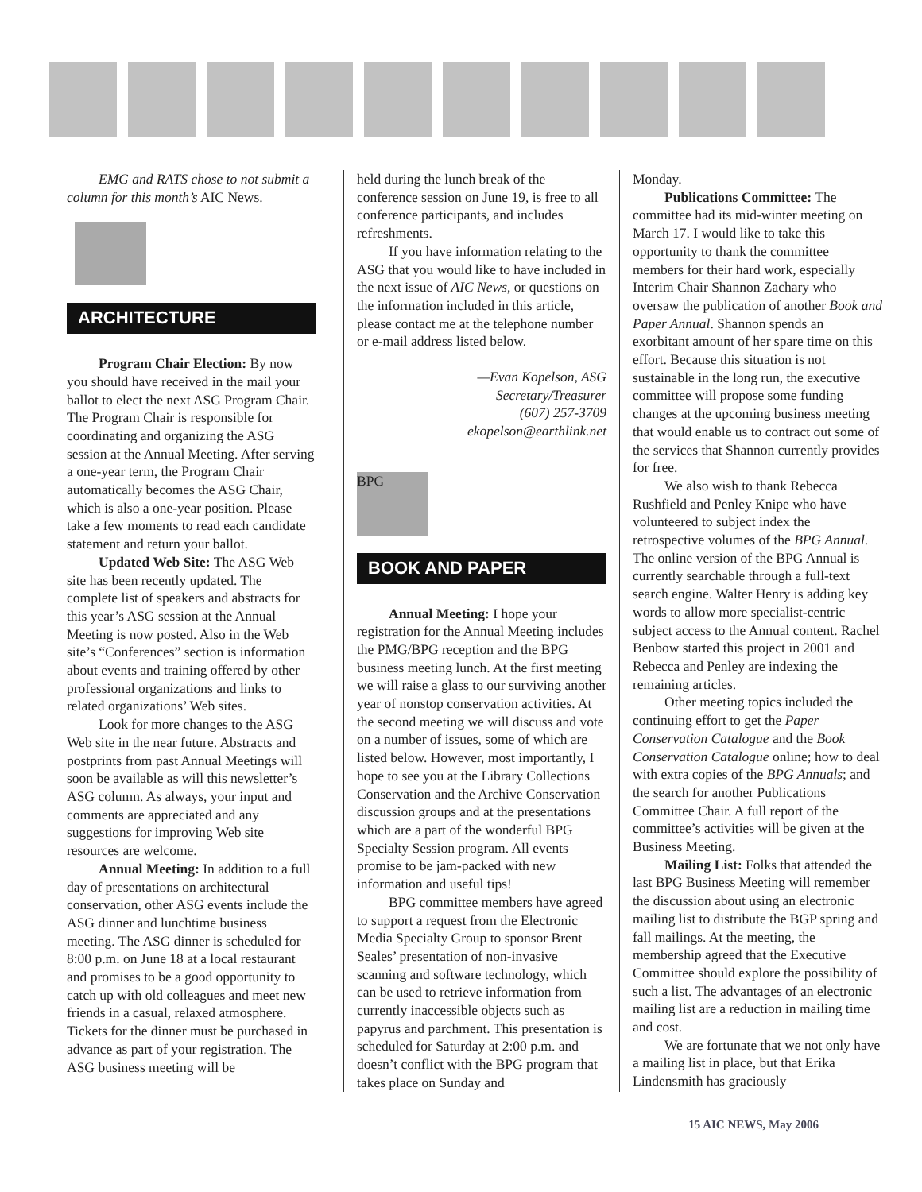EMG and RATS chose to not submit a column for this month’s AIC News.
ARCHITECTURE
Program Chair Election: By now you should have received in the mail your ballot to elect the next ASG Program Chair. The Program Chair is responsible for coordinating and organizing the ASG session at the Annual Meeting. After serving a one-year term, the Program Chair automatically becomes the ASG Chair, which is also a one-year position. Please take a few moments to read each candidate statement and return your ballot.
Updated Web Site: The ASG Web site has been recently updated. The complete list of speakers and abstracts for this year’s ASG session at the Annual Meeting is now posted. Also in the Web site’s “Conferences” section is information about events and training offered by other professional organizations and links to related organizations’ Web sites.
Look for more changes to the ASG Web site in the near future. Abstracts and postprints from past Annual Meetings will soon be available as will this newsletter’s ASG column. As always, your input and comments are appreciated and any suggestions for improving Web site resources are welcome.
Annual Meeting: In addition to a full day of presentations on architectural conservation, other ASG events include the ASG dinner and lunchtime business meeting. The ASG dinner is scheduled for 8:00 p.m. on June 18 at a local restaurant and promises to be a good opportunity to catch up with old colleagues and meet new friends in a casual, relaxed atmosphere. Tickets for the dinner must be purchased in advance as part of your registration. The ASG business meeting will be
held during the lunch break of the conference session on June 19, is free to all conference participants, and includes refreshments.
If you have information relating to the ASG that you would like to have included in the next issue of AIC News, or questions on the information included in this article, please contact me at the telephone number or e-mail address listed below.
—Evan Kopelson, ASG
Secretary/Treasurer
(607) 257-3709
ekopelson@earthlink.net
BPG
BOOK AND PAPER
Annual Meeting: I hope your registration for the Annual Meeting includes the PMG/BPG reception and the BPG business meeting lunch. At the first meeting we will raise a glass to our surviving another year of nonstop conservation activities. At the second meeting we will discuss and vote on a number of issues, some of which are listed below. However, most importantly, I hope to see you at the Library Collections Conservation and the Archive Conservation discussion groups and at the presentations which are a part of the wonderful BPG Specialty Session program. All events promise to be jam-packed with new information and useful tips!
BPG committee members have agreed to support a request from the Electronic Media Specialty Group to sponsor Brent Seales’ presentation of non-invasive scanning and software technology, which can be used to retrieve information from currently inaccessible objects such as papyrus and parchment. This presentation is scheduled for Saturday at 2:00 p.m. and doesn’t conflict with the BPG program that takes place on Sunday and
Monday.
Publications Committee: The committee had its mid-winter meeting on March 17. I would like to take this opportunity to thank the committee members for their hard work, especially Interim Chair Shannon Zachary who oversaw the publication of another Book and Paper Annual. Shannon spends an exorbitant amount of her spare time on this effort. Because this situation is not sustainable in the long run, the executive committee will propose some funding changes at the upcoming business meeting that would enable us to contract out some of the services that Shannon currently provides for free.
We also wish to thank Rebecca Rushfield and Penley Knipe who have volunteered to subject index the retrospective volumes of the BPG Annual. The online version of the BPG Annual is currently searchable through a full-text search engine. Walter Henry is adding key words to allow more specialist-centric subject access to the Annual content. Rachel Benbow started this project in 2001 and Rebecca and Penley are indexing the remaining articles.
Other meeting topics included the continuing effort to get the Paper Conservation Catalogue and the Book Conservation Catalogue online; how to deal with extra copies of the BPG Annuals; and the search for another Publications Committee Chair. A full report of the committee’s activities will be given at the Business Meeting.
Mailing List: Folks that attended the last BPG Business Meeting will remember the discussion about using an electronic mailing list to distribute the BGP spring and fall mailings. At the meeting, the membership agreed that the Executive Committee should explore the possibility of such a list. The advantages of an electronic mailing list are a reduction in mailing time and cost.
We are fortunate that we not only have a mailing list in place, but that Erika Lindensmith has graciously
15 AIC NEWS, May 2006